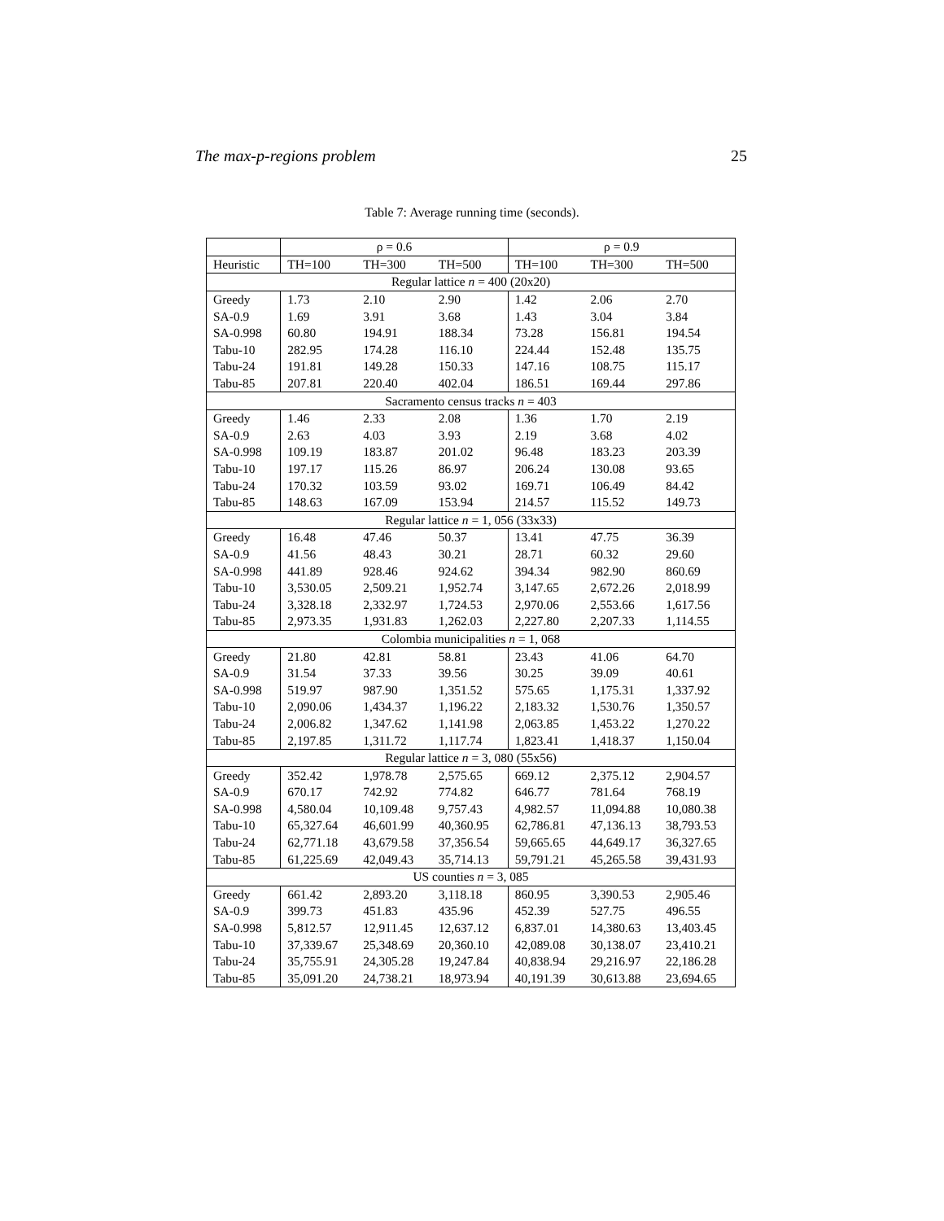The max-p-regions problem 25
Table 7: Average running time (seconds).
| | ρ = 0.6 | | | ρ = 0.9 | | |
| --- | --- | --- | --- | --- | --- | --- |
| Heuristic | TH=100 | TH=300 | TH=500 | TH=100 | TH=300 | TH=500 |
| Regular lattice n = 400 (20x20) | | | | | | |
| Greedy | 1.73 | 2.10 | 2.90 | 1.42 | 2.06 | 2.70 |
| SA-0.9 | 1.69 | 3.91 | 3.68 | 1.43 | 3.04 | 3.84 |
| SA-0.998 | 60.80 | 194.91 | 188.34 | 73.28 | 156.81 | 194.54 |
| Tabu-10 | 282.95 | 174.28 | 116.10 | 224.44 | 152.48 | 135.75 |
| Tabu-24 | 191.81 | 149.28 | 150.33 | 147.16 | 108.75 | 115.17 |
| Tabu-85 | 207.81 | 220.40 | 402.04 | 186.51 | 169.44 | 297.86 |
| Sacramento census tracks n = 403 | | | | | | |
| Greedy | 1.46 | 2.33 | 2.08 | 1.36 | 1.70 | 2.19 |
| SA-0.9 | 2.63 | 4.03 | 3.93 | 2.19 | 3.68 | 4.02 |
| SA-0.998 | 109.19 | 183.87 | 201.02 | 96.48 | 183.23 | 203.39 |
| Tabu-10 | 197.17 | 115.26 | 86.97 | 206.24 | 130.08 | 93.65 |
| Tabu-24 | 170.32 | 103.59 | 93.02 | 169.71 | 106.49 | 84.42 |
| Tabu-85 | 148.63 | 167.09 | 153.94 | 214.57 | 115.52 | 149.73 |
| Regular lattice n = 1, 056 (33x33) | | | | | | |
| Greedy | 16.48 | 47.46 | 50.37 | 13.41 | 47.75 | 36.39 |
| SA-0.9 | 41.56 | 48.43 | 30.21 | 28.71 | 60.32 | 29.60 |
| SA-0.998 | 441.89 | 928.46 | 924.62 | 394.34 | 982.90 | 860.69 |
| Tabu-10 | 3,530.05 | 2,509.21 | 1,952.74 | 3,147.65 | 2,672.26 | 2,018.99 |
| Tabu-24 | 3,328.18 | 2,332.97 | 1,724.53 | 2,970.06 | 2,553.66 | 1,617.56 |
| Tabu-85 | 2,973.35 | 1,931.83 | 1,262.03 | 2,227.80 | 2,207.33 | 1,114.55 |
| Colombia municipalities n = 1, 068 | | | | | | |
| Greedy | 21.80 | 42.81 | 58.81 | 23.43 | 41.06 | 64.70 |
| SA-0.9 | 31.54 | 37.33 | 39.56 | 30.25 | 39.09 | 40.61 |
| SA-0.998 | 519.97 | 987.90 | 1,351.52 | 575.65 | 1,175.31 | 1,337.92 |
| Tabu-10 | 2,090.06 | 1,434.37 | 1,196.22 | 2,183.32 | 1,530.76 | 1,350.57 |
| Tabu-24 | 2,006.82 | 1,347.62 | 1,141.98 | 2,063.85 | 1,453.22 | 1,270.22 |
| Tabu-85 | 2,197.85 | 1,311.72 | 1,117.74 | 1,823.41 | 1,418.37 | 1,150.04 |
| Regular lattice n = 3, 080 (55x56) | | | | | | |
| Greedy | 352.42 | 1,978.78 | 2,575.65 | 669.12 | 2,375.12 | 2,904.57 |
| SA-0.9 | 670.17 | 742.92 | 774.82 | 646.77 | 781.64 | 768.19 |
| SA-0.998 | 4,580.04 | 10,109.48 | 9,757.43 | 4,982.57 | 11,094.88 | 10,080.38 |
| Tabu-10 | 65,327.64 | 46,601.99 | 40,360.95 | 62,786.81 | 47,136.13 | 38,793.53 |
| Tabu-24 | 62,771.18 | 43,679.58 | 37,356.54 | 59,665.65 | 44,649.17 | 36,327.65 |
| Tabu-85 | 61,225.69 | 42,049.43 | 35,714.13 | 59,791.21 | 45,265.58 | 39,431.93 |
| US counties n = 3, 085 | | | | | | |
| Greedy | 661.42 | 2,893.20 | 3,118.18 | 860.95 | 3,390.53 | 2,905.46 |
| SA-0.9 | 399.73 | 451.83 | 435.96 | 452.39 | 527.75 | 496.55 |
| SA-0.998 | 5,812.57 | 12,911.45 | 12,637.12 | 6,837.01 | 14,380.63 | 13,403.45 |
| Tabu-10 | 37,339.67 | 25,348.69 | 20,360.10 | 42,089.08 | 30,138.07 | 23,410.21 |
| Tabu-24 | 35,755.91 | 24,305.28 | 19,247.84 | 40,838.94 | 29,216.97 | 22,186.28 |
| Tabu-85 | 35,091.20 | 24,738.21 | 18,973.94 | 40,191.39 | 30,613.88 | 23,694.65 |